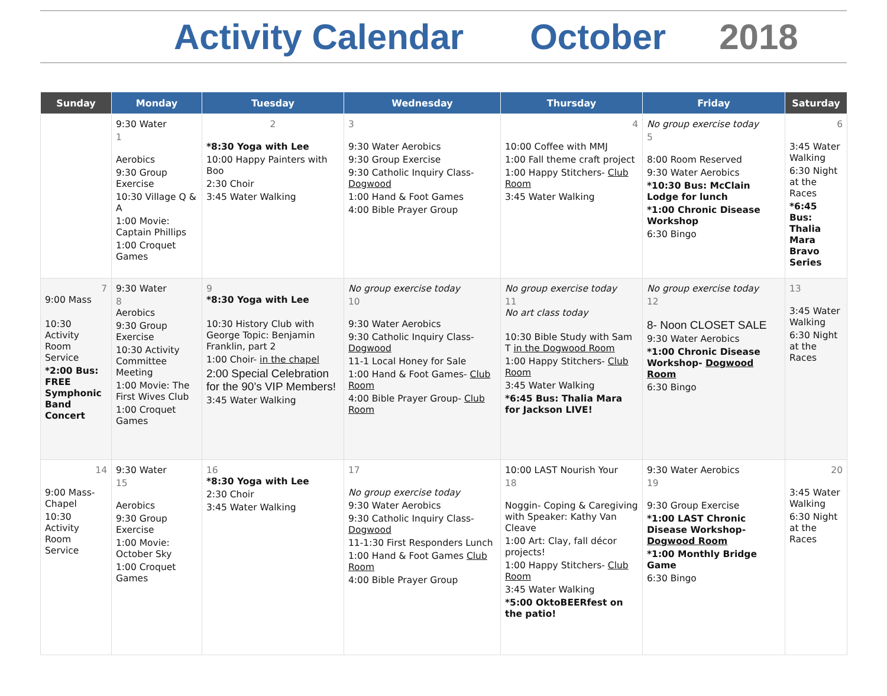Activity Calendar October 2018
| Sunday | Monday | Tuesday | Wednesday | Thursday | Friday | Saturday |
| --- | --- | --- | --- | --- | --- | --- |
| | 9:30 Water 1 Aerobics 9:30 Group Exercise 10:30 Village Q & A 1:00 Movie: Captain Phillips 1:00 Croquet Games | 2 *8:30 Yoga with Lee 10:00 Happy Painters with Boo 2:30 Choir 3:45 Water Walking | 3 9:30 Water Aerobics 9:30 Group Exercise 9:30 Catholic Inquiry Class- Dogwood 1:00 Hand & Foot Games 4:00 Bible Prayer Group | 4 10:00 Coffee with MMJ 1:00 Fall theme craft project 1:00 Happy Stitchers- Club Room 3:45 Water Walking | No group exercise today 5 8:00 Room Reserved 9:30 Water Aerobics *10:30 Bus: McClain Lodge for lunch *1:00 Chronic Disease Workshop 6:30 Bingo | 6 3:45 Water Walking 6:30 Night at the Races *6:45 Bus: Thalia Mara Bravo Series |
| 7 9:00 Mass 10:30 Activity Room Service *2:00 Bus: FREE Symphonic Band Concert | 9:30 Water 8 Aerobics 9:30 Group Exercise 10:30 Activity Committee Meeting 1:00 Movie: The First Wives Club 1:00 Croquet Games | 9 *8:30 Yoga with Lee 10:30 History Club with George Topic: Benjamin Franklin, part 2 1:00 Choir- in the chapel 2:00 Special Celebration for the 90’s VIP Members! 3:45 Water Walking | No group exercise today 10 9:30 Water Aerobics 9:30 Catholic Inquiry Class- Dogwood 11-1 Local Honey for Sale 1:00 Hand & Foot Games- Club Room 4:00 Bible Prayer Group- Club Room | No group exercise today 11 No art class today 10:30 Bible Study with Sam T in the Dogwood Room 1:00 Happy Stitchers- Club Room 3:45 Water Walking *6:45 Bus: Thalia Mara for Jackson LIVE! | No group exercise today 12 8- Noon CLOSET SALE 9:30 Water Aerobics *1:00 Chronic Disease Workshop- Dogwood Room 6:30 Bingo | 13 3:45 Water Walking 6:30 Night at the Races |
| 14 9:00 Mass- Chapel 10:30 Activity Room Service | 9:30 Water 15 Aerobics 9:30 Group Exercise 1:00 Movie: October Sky 1:00 Croquet Games | 16 *8:30 Yoga with Lee 2:30 Choir 3:45 Water Walking | 17 No group exercise today 9:30 Water Aerobics 9:30 Catholic Inquiry Class- Dogwood 11-1:30 First Responders Lunch 1:00 Hand & Foot Games Club Room 4:00 Bible Prayer Group | 10:00 LAST Nourish Your 18 Noggin- Coping & Caregiving with Speaker: Kathy Van Cleave 1:00 Art: Clay, fall décor projects! 1:00 Happy Stitchers- Club Room 3:45 Water Walking *5:00 OktoBEERfest on the patio! | 9:30 Water Aerobics 19 9:30 Group Exercise *1:00 LAST Chronic Disease Workshop- Dogwood Room *1:00 Monthly Bridge Game 6:30 Bingo | 20 3:45 Water Walking 6:30 Night at the Races |